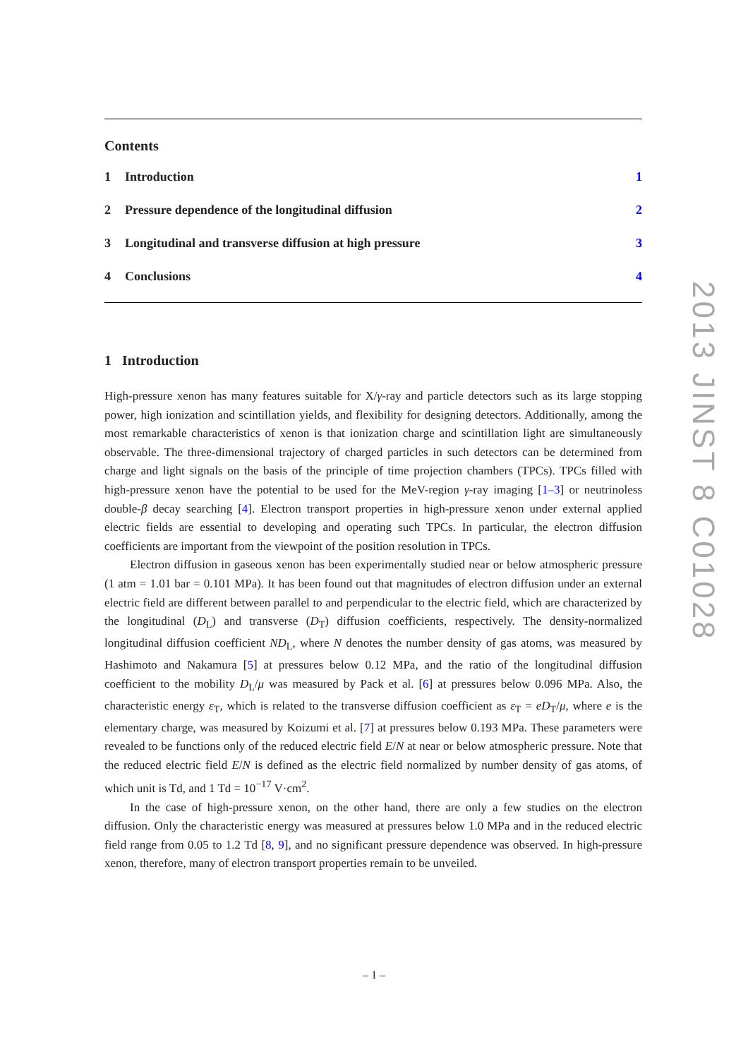Contents
1 Introduction 1
2 Pressure dependence of the longitudinal diffusion
2
3 Longitudinal and transverse diffusion at high pressure
3
4 Conclusions 4
1 Introduction
High-pressure xenon has many features suitable for X/γ-ray and particle detectors such as its large stopping power, high ionization and scintillation yields, and flexibility for designing detectors. Additionally, among the most remarkable characteristics of xenon is that ionization charge and scintillation light are simultaneously observable. The three-dimensional trajectory of charged particles in such detectors can be determined from charge and light signals on the basis of the principle of time projection chambers (TPCs). TPCs filled with high-pressure xenon have the potential to be used for the MeV-region γ-ray imaging [1–3] or neutrinoless double-β decay searching [4]. Electron transport properties in high-pressure xenon under external applied electric fields are essential to developing and operating such TPCs. In particular, the electron diffusion coefficients are important from the viewpoint of the position resolution in TPCs.
Electron diffusion in gaseous xenon has been experimentally studied near or below atmospheric pressure (1 atm = 1.01 bar = 0.101 MPa). It has been found out that magnitudes of electron diffusion under an external electric field are different between parallel to and perpendicular to the electric field, which are characterized by the longitudinal (D<sub>L</sub>) and transverse (D<sub>T</sub>) diffusion coefficients, respectively. The density-normalized longitudinal diffusion coefficient ND<sub>L</sub>, where N denotes the number density of gas atoms, was measured by Hashimoto and Nakamura [5] at pressures below 0.12 MPa, and the ratio of the longitudinal diffusion coefficient to the mobility D<sub>L</sub>/μ was measured by Pack et al. [6] at pressures below 0.096 MPa. Also, the characteristic energy ε<sub>T</sub>, which is related to the transverse diffusion coefficient as ε<sub>T</sub> = eD<sub>T</sub>/μ, where e is the elementary charge, was measured by Koizumi et al. [7] at pressures below 0.193 MPa. These parameters were revealed to be functions only of the reduced electric field E/N at near or below atmospheric pressure. Note that the reduced electric field E/N is defined as the electric field normalized by number density of gas atoms, of which unit is Td, and 1 Td = 10<sup>−17</sup> V·cm<sup>2</sup>.
In the case of high-pressure xenon, on the other hand, there are only a few studies on the electron diffusion. Only the characteristic energy was measured at pressures below 1.0 MPa and in the reduced electric field range from 0.05 to 1.2 Td [8, 9], and no significant pressure dependence was observed. In high-pressure xenon, therefore, many of electron transport properties remain to be unveiled.
– 1 –
2013 JINST 8 C01028